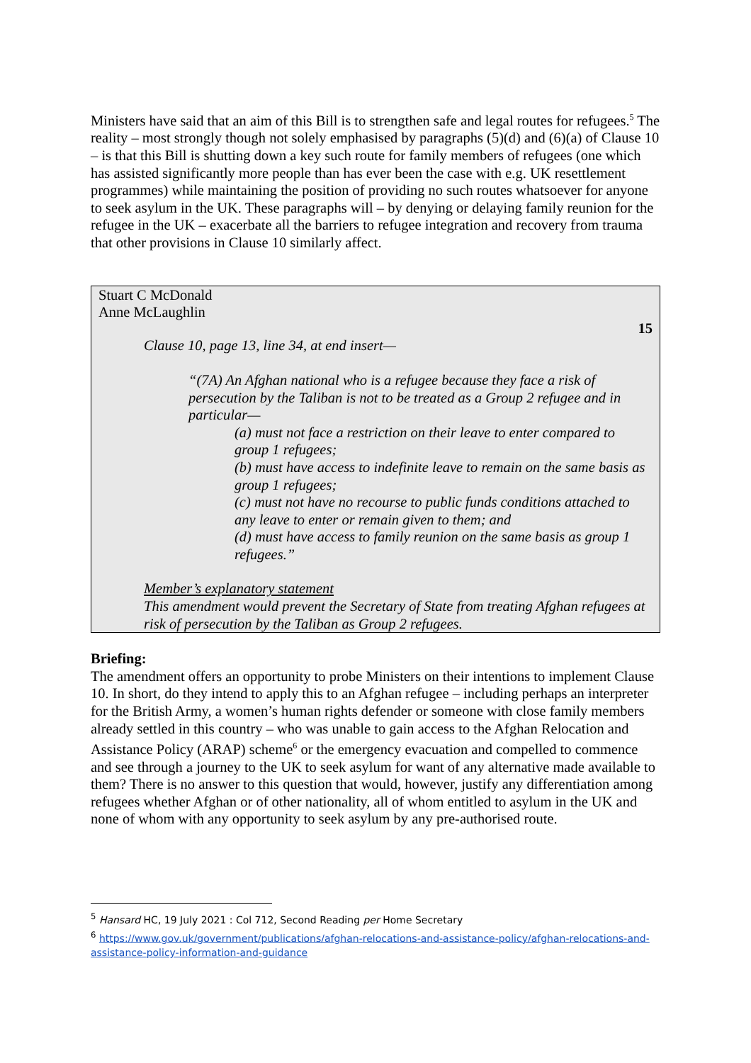Ministers have said that an aim of this Bill is to strengthen safe and legal routes for refugees.<sup>5</sup> The reality – most strongly though not solely emphasised by paragraphs (5)(d) and (6)(a) of Clause 10 – is that this Bill is shutting down a key such route for family members of refugees (one which has assisted significantly more people than has ever been the case with e.g. UK resettlement programmes) while maintaining the position of providing no such routes whatsoever for anyone to seek asylum in the UK. These paragraphs will – by denying or delaying family reunion for the refugee in the UK – exacerbate all the barriers to refugee integration and recovery from trauma that other provisions in Clause 10 similarly affect.
Stuart C McDonald
Anne McLaughlin
15
Clause 10, page 13, line 34, at end insert—
“(7A) An Afghan national who is a refugee because they face a risk of persecution by the Taliban is not to be treated as a Group 2 refugee and in particular—
(a) must not face a restriction on their leave to enter compared to group 1 refugees;
(b) must have access to indefinite leave to remain on the same basis as group 1 refugees;
(c) must not have no recourse to public funds conditions attached to any leave to enter or remain given to them; and
(d) must have access to family reunion on the same basis as group 1 refugees.”
Member’s explanatory statement
This amendment would prevent the Secretary of State from treating Afghan refugees at risk of persecution by the Taliban as Group 2 refugees.
Briefing:
The amendment offers an opportunity to probe Ministers on their intentions to implement Clause 10. In short, do they intend to apply this to an Afghan refugee – including perhaps an interpreter for the British Army, a women’s human rights defender or someone with close family members already settled in this country – who was unable to gain access to the Afghan Relocation and Assistance Policy (ARAP) scheme<sup>6</sup> or the emergency evacuation and compelled to commence and see through a journey to the UK to seek asylum for want of any alternative made available to them? There is no answer to this question that would, however, justify any differentiation among refugees whether Afghan or of other nationality, all of whom entitled to asylum in the UK and none of whom with any opportunity to seek asylum by any pre-authorised route.
<sup>5</sup> Hansard HC, 19 July 2021 : Col 712, Second Reading per Home Secretary
<sup>6</sup> https://www.gov.uk/government/publications/afghan-relocations-and-assistance-policy/afghan-relocations-and-assistance-policy-information-and-guidance